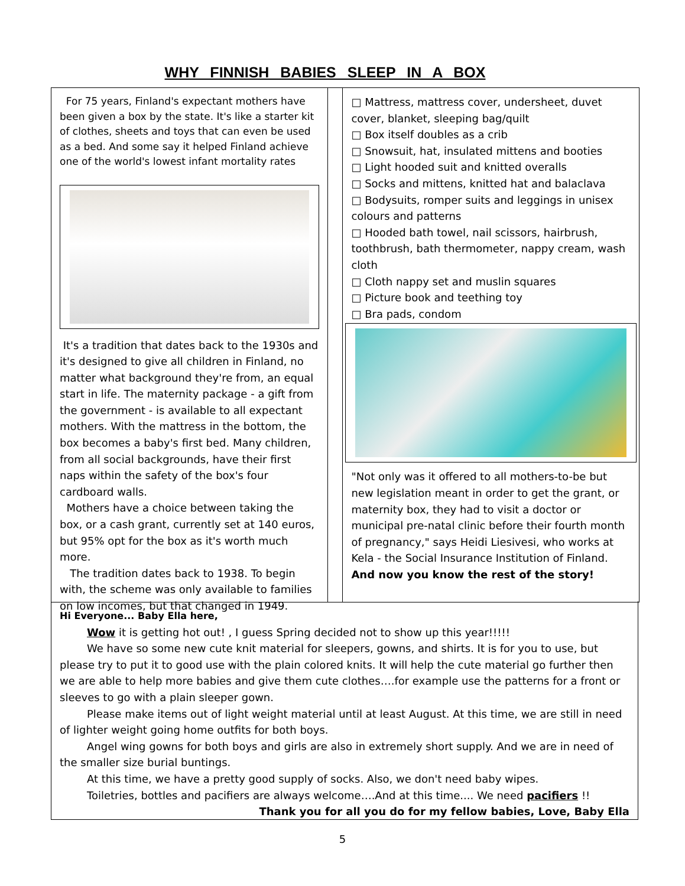WHY FINNISH BABIES SLEEP IN A BOX
For 75 years, Finland's expectant mothers have been given a box by the state. It's like a starter kit of clothes, sheets and toys that can even be used as a bed. And some say it helped Finland achieve one of the world's lowest infant mortality rates
It's a tradition that dates back to the 1930s and it's designed to give all children in Finland, no matter what background they're from, an equal start in life. The maternity package - a gift from the government - is available to all expectant mothers. With the mattress in the bottom, the box becomes a baby's first bed. Many children, from all social backgrounds, have their first naps within the safety of the box's four cardboard walls.
Mothers have a choice between taking the box, or a cash grant, currently set at 140 euros, but 95% opt for the box as it's worth much more.
The tradition dates back to 1938. To begin with, the scheme was only available to families on low incomes, but that changed in 1949.
□ Mattress, mattress cover, undersheet, duvet cover, blanket, sleeping bag/quilt
□ Box itself doubles as a crib
□ Snowsuit, hat, insulated mittens and booties
□ Light hooded suit and knitted overalls
□ Socks and mittens, knitted hat and balaclava
□ Bodysuits, romper suits and leggings in unisex colours and patterns
□ Hooded bath towel, nail scissors, hairbrush, toothbrush, bath thermometer, nappy cream, wash cloth
□ Cloth nappy set and muslin squares
□ Picture book and teething toy
□ Bra pads, condom
"Not only was it offered to all mothers-to-be but new legislation meant in order to get the grant, or maternity box, they had to visit a doctor or municipal pre-natal clinic before their fourth month of pregnancy," says Heidi Liesivesi, who works at Kela - the Social Insurance Institution of Finland. And now you know the rest of the story!
Hi Everyone... Baby Ella here,
Wow it is getting hot out! , I guess Spring decided not to show up this year!!!!!
We have so some new cute knit material for sleepers, gowns, and shirts. It is for you to use, but please try to put it to good use with the plain colored knits. It will help the cute material go further then we are able to help more babies and give them cute clothes….for example use the patterns for a front or sleeves to go with a plain sleeper gown.
Please make items out of light weight material until at least August. At this time, we are still in need of lighter weight going home outfits for both boys.
Angel wing gowns for both boys and girls are also in extremely short supply. And we are in need of the smaller size burial buntings.
At this time, we have a pretty good supply of socks. Also, we don't need baby wipes.
Toiletries, bottles and pacifiers are always welcome….And at this time.... We need pacifiers !!
Thank you for all you do for my fellow babies, Love, Baby Ella
5